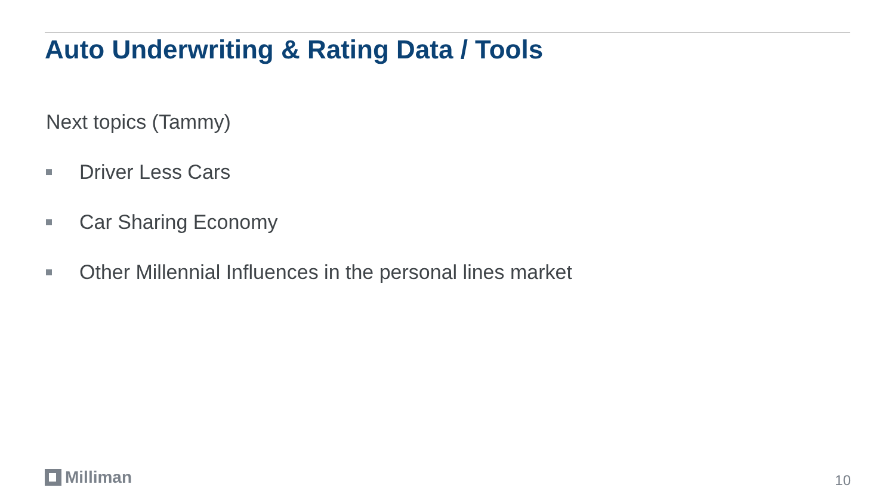Auto Underwriting & Rating Data / Tools
Next topics (Tammy)
Driver Less Cars
Car Sharing Economy
Other Millennial Influences in the personal lines market
Milliman 10